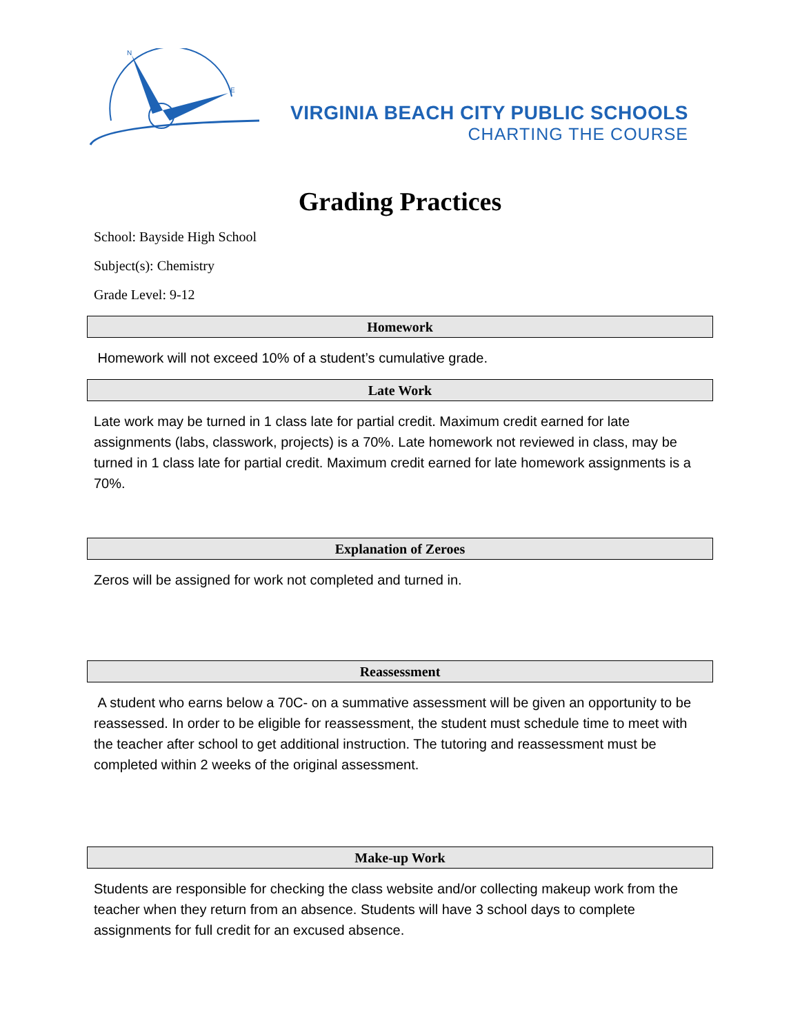N
E
VIRGINIA BEACH CITY PUBLIC SCHOOLS
CHARTING THE COURSE
Grading Practices
School: Bayside High School
Subject(s): Chemistry
Grade Level: 9-12
Homework
Homework will not exceed 10% of a student’s cumulative grade.
Late Work
Late work may be turned in 1 class late for partial credit. Maximum credit earned for late assignments (labs, classwork, projects) is a 70%. Late homework not reviewed in class, may be turned in 1 class late for partial credit. Maximum credit earned for late homework assignments is a 70%.
Explanation of Zeroes
Zeros will be assigned for work not completed and turned in.
Reassessment
A student who earns below a 70C- on a summative assessment will be given an opportunity to be reassessed. In order to be eligible for reassessment, the student must schedule time to meet with the teacher after school to get additional instruction. The tutoring and reassessment must be completed within 2 weeks of the original assessment.
Make-up Work
Students are responsible for checking the class website and/or collecting makeup work from the teacher when they return from an absence. Students will have 3 school days to complete assignments for full credit for an excused absence.